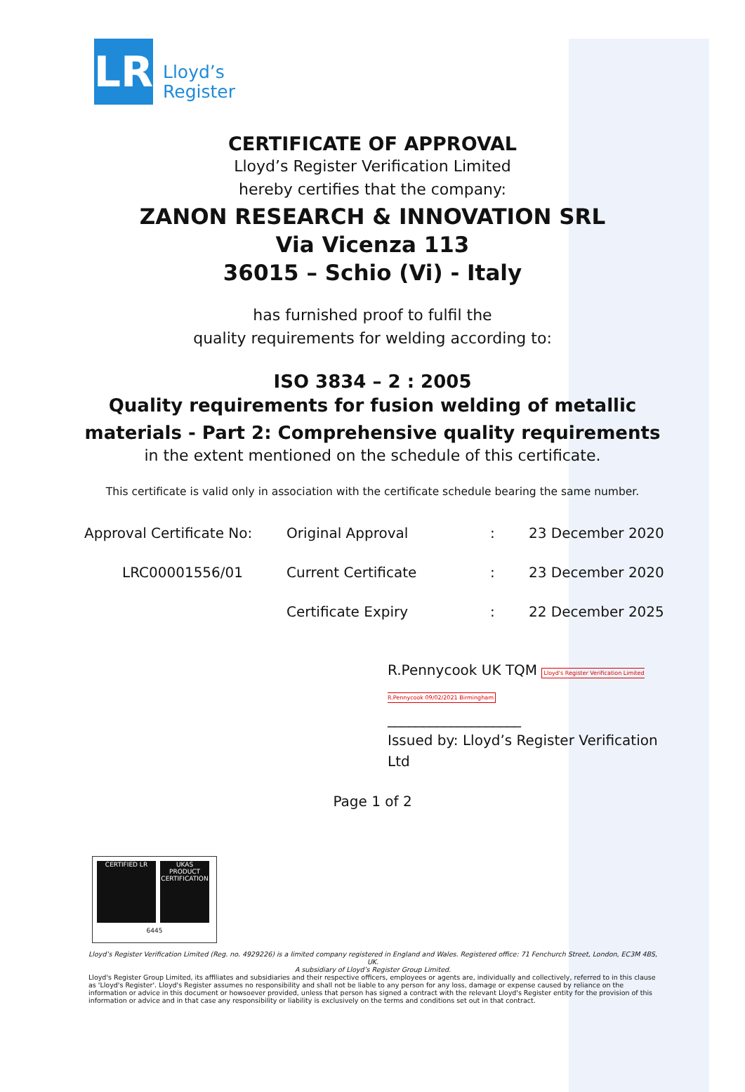LR
Lloyd’s
Register
CERTIFICATE OF APPROVAL
Lloyd’s Register Verification Limited
hereby certifies that the company:
ZANON RESEARCH & INNOVATION SRL
Via Vicenza 113
36015 – Schio (Vi) - Italy
has furnished proof to fulfil the
quality requirements for welding according to:
ISO 3834 – 2 : 2005
Quality requirements for fusion welding of metallic materials - Part 2: Comprehensive quality requirements
in the extent mentioned on the schedule of this certificate.
This certificate is valid only in association with the certificate schedule bearing the same number.
| Approval Certificate No: | Original Approval | : | 23 December 2020 |
| LRC00001556/01 | Current Certificate | : | 23 December 2020 |
| | Certificate Expiry | : | 22 December 2025 |
R.Pennycook UK TQM Lloyd's Register Verification Limited R.Pennycook 09/02/2021 Birmingham
___________________
Issued by: Lloyd’s Register Verification Ltd
Page 1 of 2
CERTIFIED LR UKAS PRODUCT CERTIFICATION
6445
Lloyd’s Register Verification Limited (Reg. no. 4929226) is a limited company registered in England and Wales. Registered office: 71 Fenchurch Street, London, EC3M 4BS, UK.
A subsidiary of Lloyd’s Register Group Limited.
Lloyd's Register Group Limited, its affiliates and subsidiaries and their respective officers, employees or agents are, individually and collectively, referred to in this clause as 'Lloyd's Register'. Lloyd's Register assumes no responsibility and shall not be liable to any person for any loss, damage or expense caused by reliance on the information or advice in this document or howsoever provided, unless that person has signed a contract with the relevant Lloyd's Register entity for the provision of this information or advice and in that case any responsibility or liability is exclusively on the terms and conditions set out in that contract.